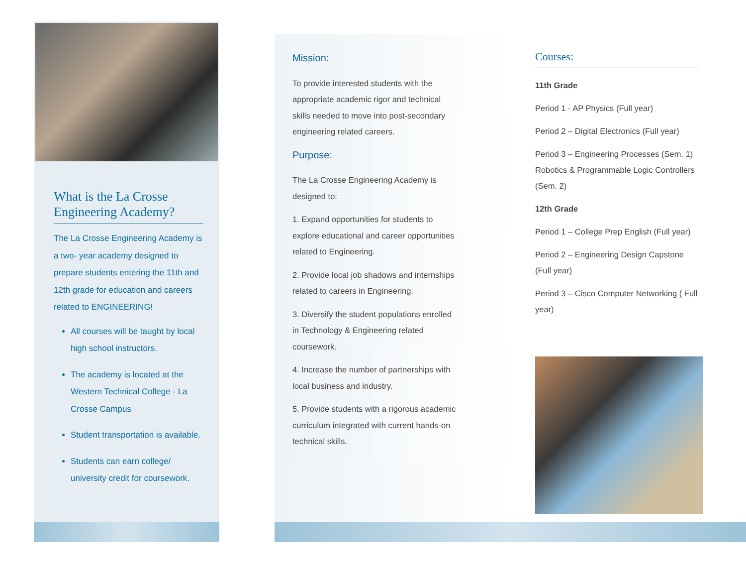What is the La Crosse Engineering Academy?
The La Crosse Engineering Academy is a two- year academy designed to prepare students entering the 11th and 12th grade for education and careers related to ENGINEERING!
All courses will be taught by local high school instructors.
The academy is located at the Western Technical College - La Crosse Campus
Student transportation is available.
Students can earn college/ university credit for coursework.
Mission:
To provide interested students with the appropriate academic rigor and technical skills needed to move into post-secondary engineering related careers.
Purpose:
The La Crosse Engineering Academy is designed to:
1. Expand opportunities for students to explore educational and career opportunities related to Engineering.
2. Provide local job shadows and internships related to careers in Engineering.
3. Diversify the student populations enrolled in Technology & Engineering related coursework.
4. Increase the number of partnerships with local business and industry.
5. Provide students with a rigorous academic curriculum integrated with current hands-on technical skills.
Courses:
11th Grade
Period 1 - AP Physics (Full year)
Period 2 – Digital Electronics (Full year)
Period 3 – Engineering Processes (Sem. 1) Robotics & Programmable Logic Controllers (Sem. 2)
12th Grade
Period 1 – College Prep English (Full year)
Period 2 – Engineering Design Capstone (Full year)
Period 3 – Cisco Computer Networking ( Full year)